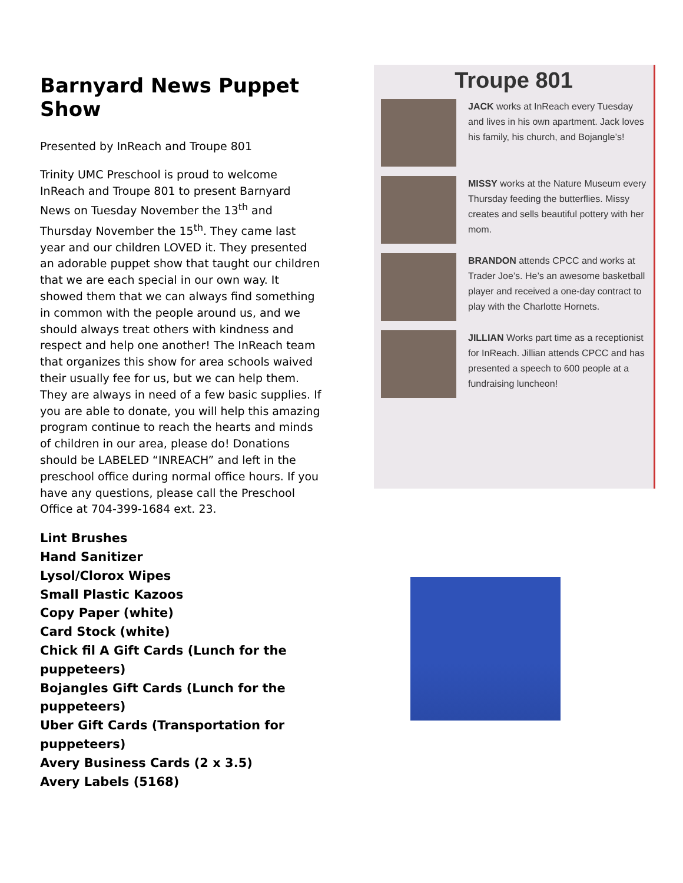Barnyard News Puppet Show
Presented by InReach and Troupe 801
Trinity UMC Preschool is proud to welcome InReach and Troupe 801 to present Barnyard News on Tuesday November the 13<sup>th</sup> and Thursday November the 15<sup>th</sup>. They came last year and our children LOVED it. They presented an adorable puppet show that taught our children that we are each special in our own way. It showed them that we can always find something in common with the people around us, and we should always treat others with kindness and respect and help one another! The InReach team that organizes this show for area schools waived their usually fee for us, but we can help them. They are always in need of a few basic supplies. If you are able to donate, you will help this amazing program continue to reach the hearts and minds of children in our area, please do! Donations should be LABELED “INREACH” and left in the preschool office during normal office hours. If you have any questions, please call the Preschool Office at 704-399-1684 ext. 23.
Lint Brushes
Hand Sanitizer
Lysol/Clorox Wipes
Small Plastic Kazoos
Copy Paper (white)
Card Stock (white)
Chick fil A Gift Cards (Lunch for the puppeteers)
Bojangles Gift Cards (Lunch for the puppeteers)
Uber Gift Cards (Transportation for puppeteers)
Avery Business Cards (2 x 3.5)
Avery Labels (5168)
Troupe 801
JACK works at InReach every Tuesday and lives in his own apartment. Jack loves his family, his church, and Bojangle’s!
MISSY works at the Nature Museum every Thursday feeding the butterflies. Missy creates and sells beautiful pottery with her mom.
BRANDON attends CPCC and works at Trader Joe’s. He’s an awesome basketball player and received a one-day contract to play with the Charlotte Hornets.
JILLIAN Works part time as a receptionist for InReach. Jillian attends CPCC and has presented a speech to 600 people at a fundraising luncheon!